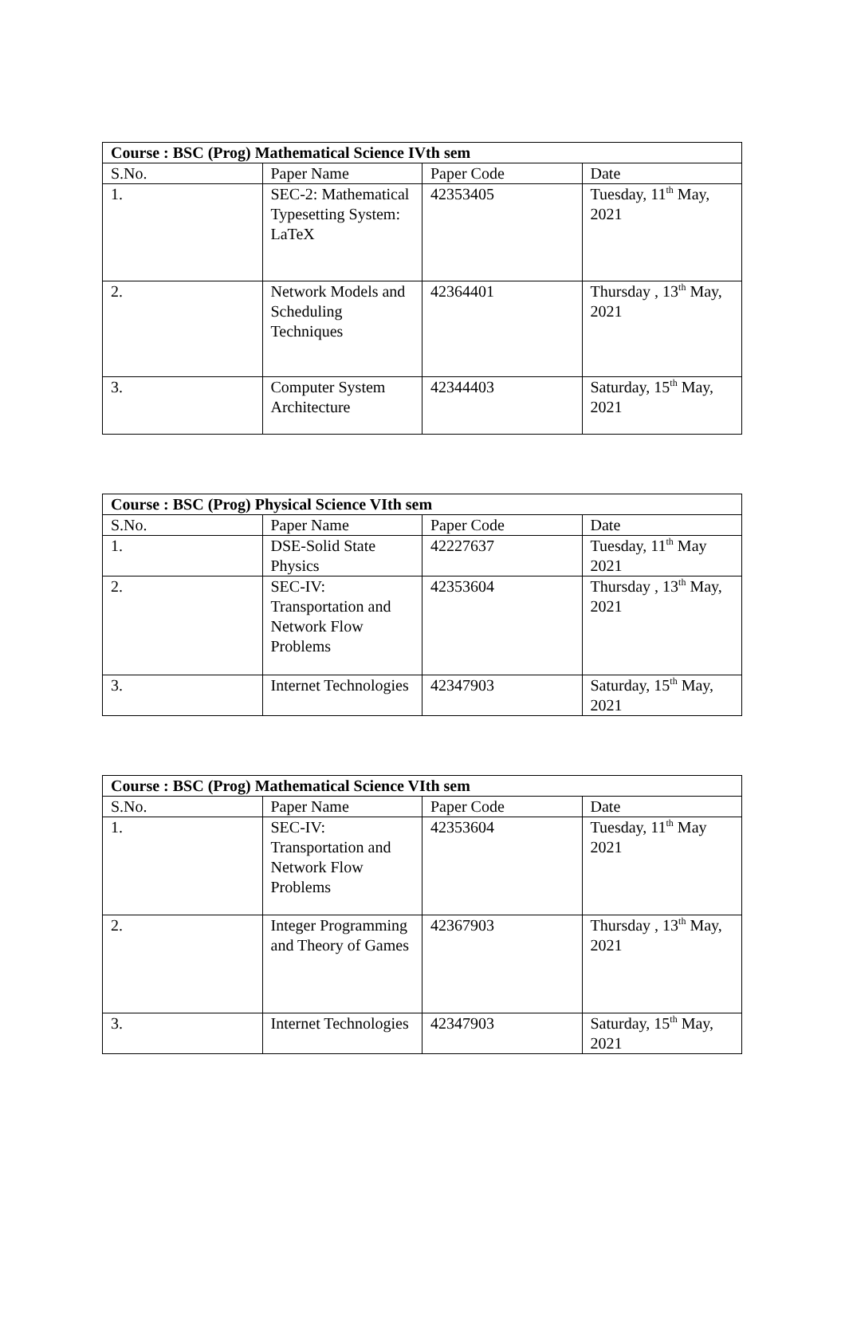| Course : BSC (Prog) Mathematical Science IVth sem | | | |
| --- | --- | --- | --- |
| S.No. | Paper Name | Paper Code | Date |
| 1. | SEC-2: Mathematical Typesetting System: LaTeX | 42353405 | Tuesday, 11<sup>th</sup> May, 2021 |
| 2. | Network Models and Scheduling Techniques | 42364401 | Thursday , 13<sup>th</sup> May, 2021 |
| 3. | Computer System Architecture | 42344403 | Saturday, 15<sup>th</sup> May, 2021 |
| Course : BSC (Prog) Physical Science VIth sem | | | |
| --- | --- | --- | --- |
| S.No. | Paper Name | Paper Code | Date |
| 1. | DSE-Solid State Physics | 42227637 | Tuesday, 11<sup>th</sup> May 2021 |
| 2. | SEC-IV: Transportation and Network Flow Problems | 42353604 | Thursday , 13<sup>th</sup> May, 2021 |
| 3. | Internet Technologies | 42347903 | Saturday, 15<sup>th</sup> May, 2021 |
| Course : BSC (Prog) Mathematical Science VIth sem | | | |
| --- | --- | --- | --- |
| S.No. | Paper Name | Paper Code | Date |
| 1. | SEC-IV: Transportation and Network Flow Problems | 42353604 | Tuesday, 11<sup>th</sup> May 2021 |
| 2. | Integer Programming and Theory of Games | 42367903 | Thursday , 13<sup>th</sup> May, 2021 |
| 3. | Internet Technologies | 42347903 | Saturday, 15<sup>th</sup> May, 2021 |